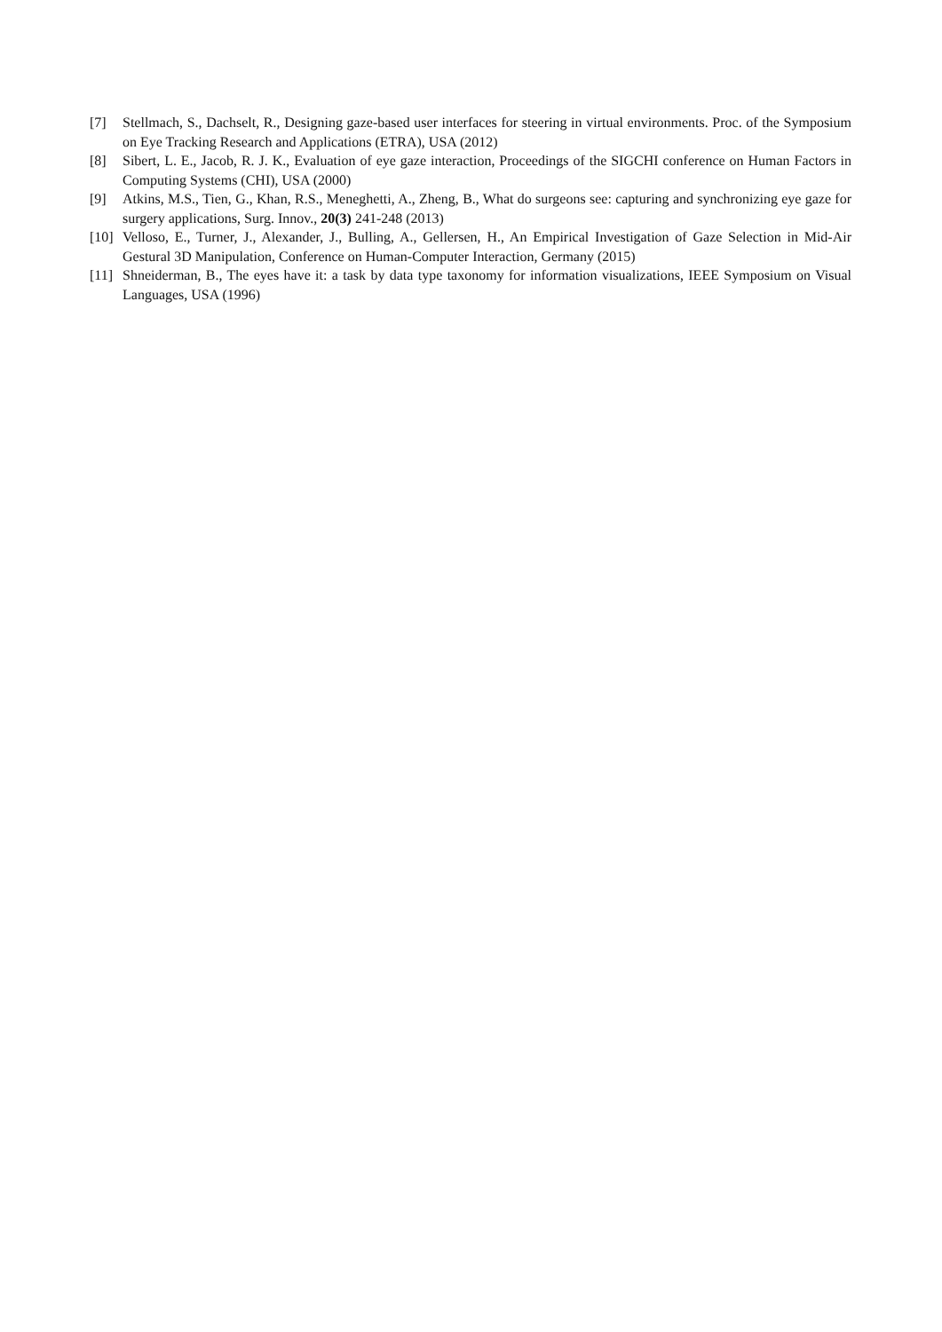[7] Stellmach, S., Dachselt, R., Designing gaze-based user interfaces for steering in virtual environments. Proc. of the Symposium on Eye Tracking Research and Applications (ETRA), USA (2012)
[8] Sibert, L. E., Jacob, R. J. K., Evaluation of eye gaze interaction, Proceedings of the SIGCHI conference on Human Factors in Computing Systems (CHI), USA (2000)
[9] Atkins, M.S., Tien, G., Khan, R.S., Meneghetti, A., Zheng, B., What do surgeons see: capturing and synchronizing eye gaze for surgery applications, Surg. Innov., 20(3) 241-248 (2013)
[10] Velloso, E., Turner, J., Alexander, J., Bulling, A., Gellersen, H., An Empirical Investigation of Gaze Selection in Mid-Air Gestural 3D Manipulation, Conference on Human-Computer Interaction, Germany (2015)
[11] Shneiderman, B., The eyes have it: a task by data type taxonomy for information visualizations, IEEE Symposium on Visual Languages, USA (1996)